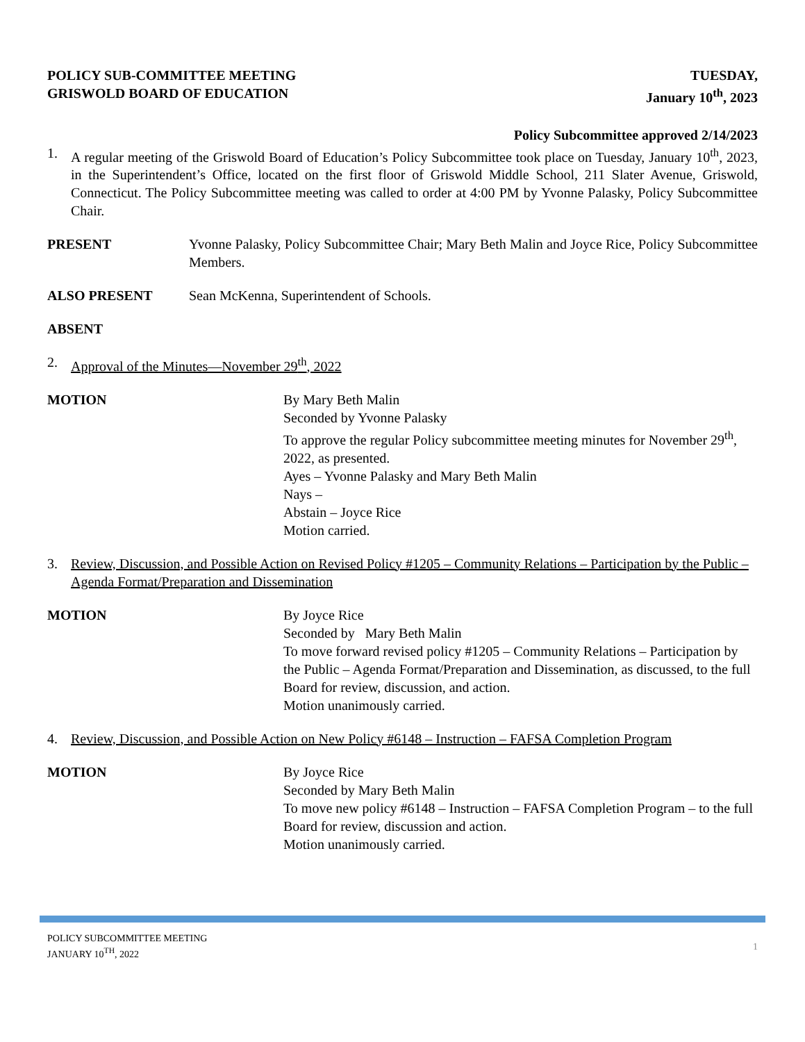POLICY SUB-COMMITTEE MEETING
GRISWOLD BOARD OF EDUCATION
TUESDAY,
January 10<sup>th</sup>, 2023
Policy Subcommittee approved 2/14/2023
1. A regular meeting of the Griswold Board of Education’s Policy Subcommittee took place on Tuesday, January 10<sup>th</sup>, 2023, in the Superintendent’s Office, located on the first floor of Griswold Middle School, 211 Slater Avenue, Griswold, Connecticut. The Policy Subcommittee meeting was called to order at 4:00 PM by Yvonne Palasky, Policy Subcommittee Chair.
PRESENT Yvonne Palasky, Policy Subcommittee Chair; Mary Beth Malin and Joyce Rice, Policy Subcommittee Members.
ALSO PRESENT Sean McKenna, Superintendent of Schools.
ABSENT
2. Approval of the Minutes—November 29<sup>th</sup>, 2022
MOTION By Mary Beth Malin
Seconded by Yvonne Palasky
To approve the regular Policy subcommittee meeting minutes for November 29<sup>th</sup>, 2022, as presented.
Ayes – Yvonne Palasky and Mary Beth Malin
Nays –
Abstain – Joyce Rice
Motion carried.
3. Review, Discussion, and Possible Action on Revised Policy #1205 – Community Relations – Participation by the Public – Agenda Format/Preparation and Dissemination
MOTION By Joyce Rice
Seconded by Mary Beth Malin
To move forward revised policy #1205 – Community Relations – Participation by the Public – Agenda Format/Preparation and Dissemination, as discussed, to the full Board for review, discussion, and action.
Motion unanimously carried.
4. Review, Discussion, and Possible Action on New Policy #6148 – Instruction – FAFSA Completion Program
MOTION By Joyce Rice
Seconded by Mary Beth Malin
To move new policy #6148 – Instruction – FAFSA Completion Program – to the full Board for review, discussion and action.
Motion unanimously carried.
POLICY SUBCOMMITTEE MEETING
JANUARY 10<sup>TH</sup>, 2022
1